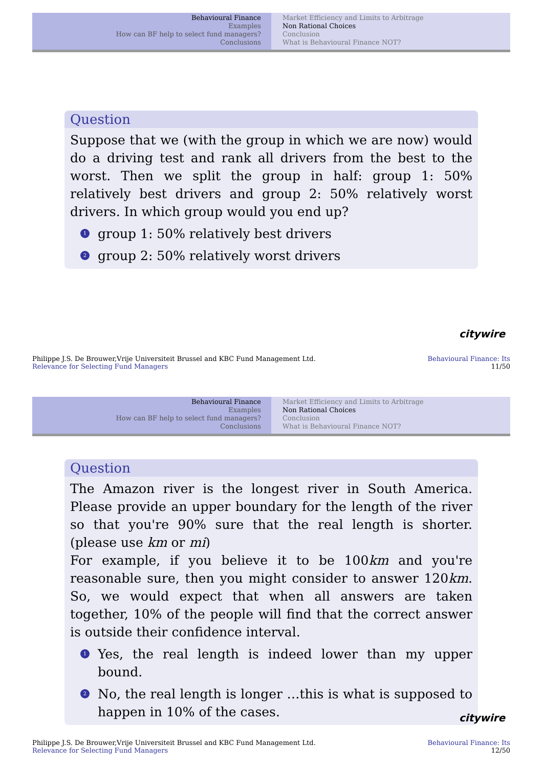Behavioural Finance
Examples
How can BF help to select fund managers?
Conclusions
Market Efficiency and Limits to Arbitrage
Non Rational Choices
Conclusion
What is Behavioural Finance NOT?
Question
Suppose that we (with the group in which we are now) would do a driving test and rank all drivers from the best to the worst. Then we split the group in half: group 1: 50% relatively best drivers and group 2: 50% relatively worst drivers. In which group would you end up?
1 group 1: 50% relatively best drivers
2 group 2: 50% relatively worst drivers
citywire
Philippe J.S. De Brouwer,Vrije Universiteit Brussel and KBC Fund Management Ltd.
Relevance for Selecting Fund Managers
Behavioural Finance: Its
11/50
Behavioural Finance
Examples
How can BF help to select fund managers?
Conclusions
Market Efficiency and Limits to Arbitrage
Non Rational Choices
Conclusion
What is Behavioural Finance NOT?
Question
The Amazon river is the longest river in South America. Please provide an upper boundary for the length of the river so that you're 90% sure that the real length is shorter. (please use km or mi)
For example, if you believe it to be 100km and you're reasonable sure, then you might consider to answer 120km. So, we would expect that when all answers are taken together, 10% of the people will find that the correct answer is outside their confidence interval.
1 Yes, the real length is indeed lower than my upper bound.
2 No, the real length is longer …this is what is supposed to happen in 10% of the cases.
citywire
Philippe J.S. De Brouwer,Vrije Universiteit Brussel and KBC Fund Management Ltd.
Relevance for Selecting Fund Managers
Behavioural Finance: Its
12/50